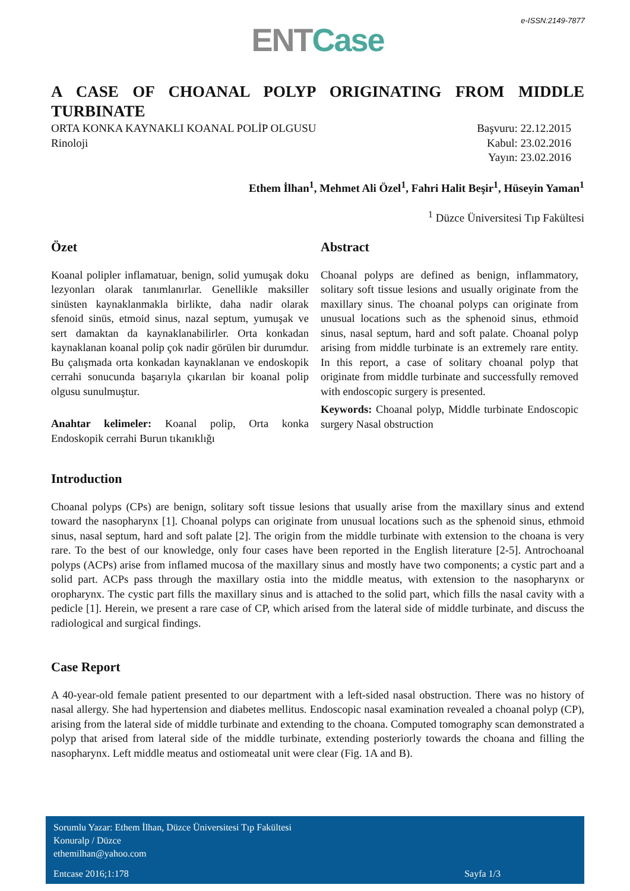e-ISSN:2149-7877
ENT Case
A CASE OF CHOANAL POLYP ORIGINATING FROM MIDDLE TURBINATE
ORTA KONKA KAYNAKLI KOANAL POLİP OLGUSU
Rinoloji
Başvuru: 22.12.2015
Kabul: 23.02.2016
Yayın: 23.02.2016
Ethem İlhan<sup>1</sup>, Mehmet Ali Özel<sup>1</sup>, Fahri Halit Beşir<sup>1</sup>, Hüseyin Yaman<sup>1</sup>
<sup>1</sup> Düzce Üniversitesi Tıp Fakültesi
Özet
Koanal polipler inflamatuar, benign, solid yumuşak doku lezyonları olarak tanımlanırlar. Genellikle maksiller sinüsten kaynaklanmakla birlikte, daha nadir olarak sfenoid sinüs, etmoid sinus, nazal septum, yumuşak ve sert damaktan da kaynaklanabilirler. Orta konkadan kaynaklanan koanal polip çok nadir görülen bir durumdur. Bu çalışmada orta konkadan kaynaklanan ve endoskopik cerrahi sonucunda başarıyla çıkarılan bir koanal polip olgusu sunulmuştur.
Anahtar kelimeler: Koanal polip, Orta konka Endoskopik cerrahi Burun tıkanıklığı
Abstract
Choanal polyps are defined as benign, inflammatory, solitary soft tissue lesions and usually originate from the maxillary sinus. The choanal polyps can originate from unusual locations such as the sphenoid sinus, ethmoid sinus, nasal septum, hard and soft palate. Choanal polyp arising from middle turbinate is an extremely rare entity. In this report, a case of solitary choanal polyp that originate from middle turbinate and successfully removed with endoscopic surgery is presented.
Keywords: Choanal polyp, Middle turbinate Endoscopic surgery Nasal obstruction
Introduction
Choanal polyps (CPs) are benign, solitary soft tissue lesions that usually arise from the maxillary sinus and extend toward the nasopharynx [1]. Choanal polyps can originate from unusual locations such as the sphenoid sinus, ethmoid sinus, nasal septum, hard and soft palate [2]. The origin from the middle turbinate with extension to the choana is very rare. To the best of our knowledge, only four cases have been reported in the English literature [2-5]. Antrochoanal polyps (ACPs) arise from inflamed mucosa of the maxillary sinus and mostly have two components; a cystic part and a solid part. ACPs pass through the maxillary ostia into the middle meatus, with extension to the nasopharynx or oropharynx. The cystic part fills the maxillary sinus and is attached to the solid part, which fills the nasal cavity with a pedicle [1]. Herein, we present a rare case of CP, which arised from the lateral side of middle turbinate, and discuss the radiological and surgical findings.
Case Report
A 40-year-old female patient presented to our department with a left-sided nasal obstruction. There was no history of nasal allergy. She had hypertension and diabetes mellitus. Endoscopic nasal examination revealed a choanal polyp (CP), arising from the lateral side of middle turbinate and extending to the choana. Computed tomography scan demonstrated a polyp that arised from lateral side of the middle turbinate, extending posteriorly towards the choana and filling the nasopharynx. Left middle meatus and ostiomeatal unit were clear (Fig. 1A and B).
Sorumlu Yazar: Ethem İlhan, Düzce Üniversitesi Tıp Fakültesi
Konuralp / Düzce
ethemilhan@yahoo.com
Entcase 2016;1:178 Sayfa 1/3